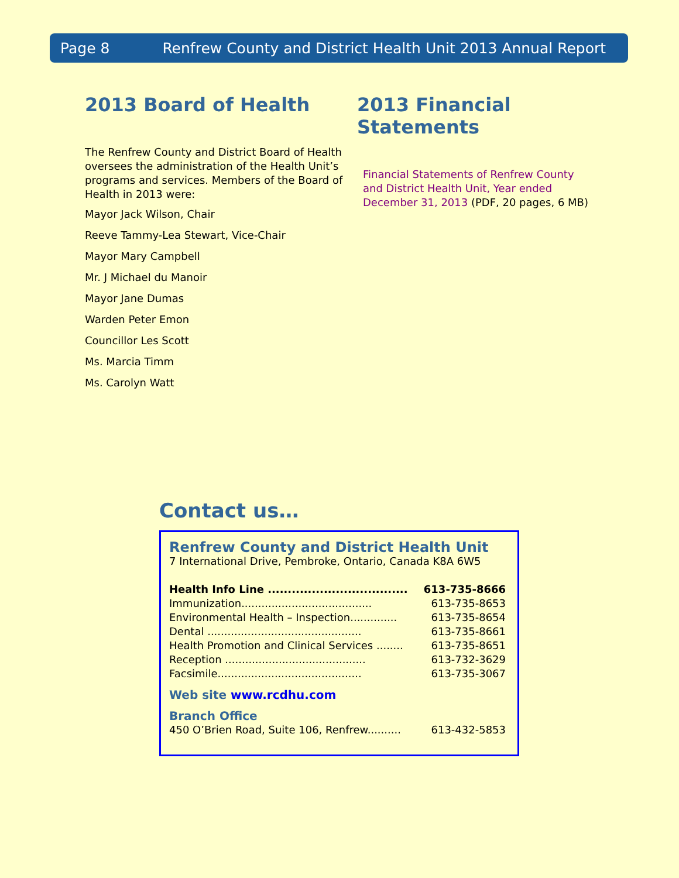Page 8 Renfrew County and District Health Unit 2013 Annual Report
2013 Board of Health
The Renfrew County and District Board of Health oversees the administration of the Health Unit’s programs and services. Members of the Board of Health in 2013 were:
Mayor Jack Wilson, Chair
Reeve Tammy-Lea Stewart, Vice-Chair
Mayor Mary Campbell
Mr. J Michael du Manoir
Mayor Jane Dumas
Warden Peter Emon
Councillor Les Scott
Ms. Marcia Timm
Ms. Carolyn Watt
2013 Financial Statements
Financial Statements of Renfrew County and District Health Unit, Year ended December 31, 2013 (PDF, 20 pages, 6 MB)
Contact us…
Renfrew County and District Health Unit
7 International Drive, Pembroke, Ontario, Canada K8A 6W5
Health Info Line ................................... 613-735-8666
Immunization....................................... 613-735-8653
Environmental Health – Inspection.............. 613-735-8654
Dental .............................................. 613-735-8661
Health Promotion and Clinical Services ........ 613-735-8651
Reception .......................................... 613-732-3629
Facsimile........................................... 613-735-3067
Web site www.rcdhu.com
Branch Office
450 O’Brien Road, Suite 106, Renfrew.......... 613-432-5853